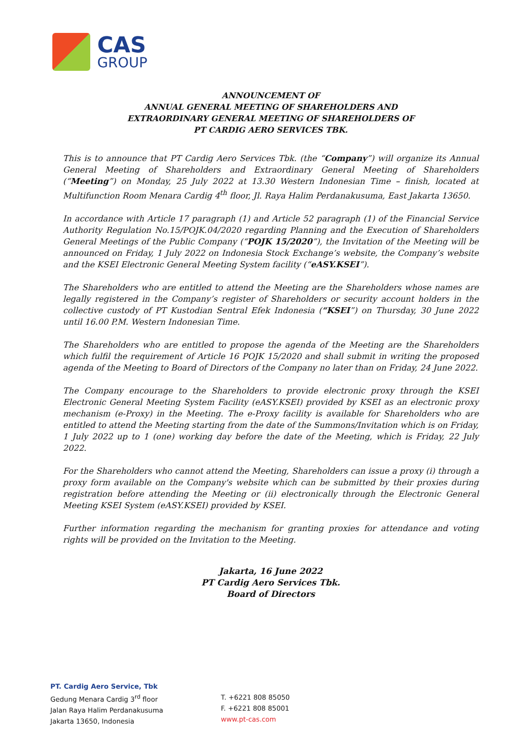CAS
GROUP
ANNOUNCEMENT OF
ANNUAL GENERAL MEETING OF SHAREHOLDERS AND
EXTRAORDINARY GENERAL MEETING OF SHAREHOLDERS OF
PT CARDIG AERO SERVICES TBK.
This is to announce that PT Cardig Aero Services Tbk. (the “Company”) will organize its Annual General Meeting of Shareholders and Extraordinary General Meeting of Shareholders (“Meeting”) on Monday, 25 July 2022 at 13.30 Western Indonesian Time – finish, located at Multifunction Room Menara Cardig 4<sup>th</sup> floor, Jl. Raya Halim Perdanakusuma, East Jakarta 13650.
In accordance with Article 17 paragraph (1) and Article 52 paragraph (1) of the Financial Service Authority Regulation No.15/POJK.04/2020 regarding Planning and the Execution of Shareholders General Meetings of the Public Company (“POJK 15/2020”), the Invitation of the Meeting will be announced on Friday, 1 July 2022 on Indonesia Stock Exchange’s website, the Company’s website and the KSEI Electronic General Meeting System facility (“eASY.KSEI”).
The Shareholders who are entitled to attend the Meeting are the Shareholders whose names are legally registered in the Company’s register of Shareholders or security account holders in the collective custody of PT Kustodian Sentral Efek Indonesia (“KSEI”) on Thursday, 30 June 2022 until 16.00 P.M. Western Indonesian Time.
The Shareholders who are entitled to propose the agenda of the Meeting are the Shareholders which fulfil the requirement of Article 16 POJK 15/2020 and shall submit in writing the proposed agenda of the Meeting to Board of Directors of the Company no later than on Friday, 24 June 2022.
The Company encourage to the Shareholders to provide electronic proxy through the KSEI Electronic General Meeting System Facility (eASY.KSEI) provided by KSEI as an electronic proxy mechanism (e-Proxy) in the Meeting. The e-Proxy facility is available for Shareholders who are entitled to attend the Meeting starting from the date of the Summons/Invitation which is on Friday, 1 July 2022 up to 1 (one) working day before the date of the Meeting, which is Friday, 22 July 2022.
For the Shareholders who cannot attend the Meeting, Shareholders can issue a proxy (i) through a proxy form available on the Company's website which can be submitted by their proxies during registration before attending the Meeting or (ii) electronically through the Electronic General Meeting KSEI System (eASY.KSEI) provided by KSEI.
Further information regarding the mechanism for granting proxies for attendance and voting rights will be provided on the Invitation to the Meeting.
Jakarta, 16 June 2022
PT Cardig Aero Services Tbk.
Board of Directors
PT. Cardig Aero Service, Tbk
Gedung Menara Cardig 3<sup>rd</sup> floor
Jalan Raya Halim Perdanakusuma
Jakarta 13650, Indonesia
T. +6221 808 85050
F. +6221 808 85001
www.pt-cas.com